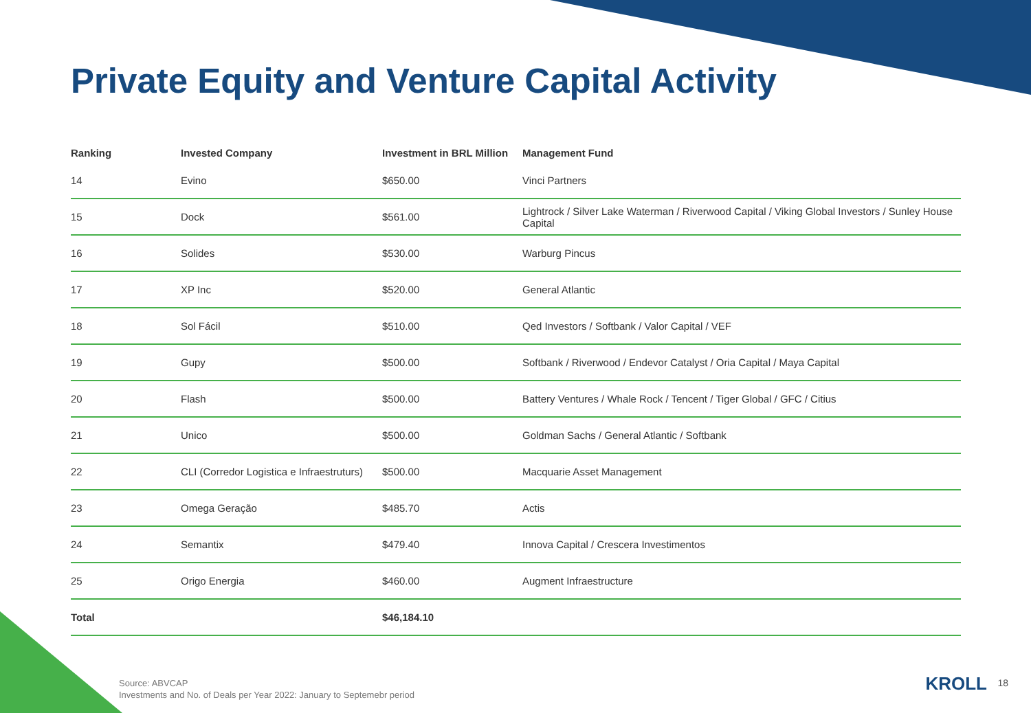Private Equity and Venture Capital Activity
| Ranking | Invested Company | Investment in BRL Million | Management Fund |
| --- | --- | --- | --- |
| 14 | Evino | $650.00 | Vinci Partners |
| 15 | Dock | $561.00 | Lightrock / Silver Lake Waterman / Riverwood Capital / Viking Global Investors / Sunley House Capital |
| 16 | Solides | $530.00 | Warburg Pincus |
| 17 | XP Inc | $520.00 | General Atlantic |
| 18 | Sol Fácil | $510.00 | Qed Investors / Softbank / Valor Capital / VEF |
| 19 | Gupy | $500.00 | Softbank / Riverwood / Endevor Catalyst / Oria Capital / Maya Capital |
| 20 | Flash | $500.00 | Battery Ventures / Whale Rock / Tencent / Tiger Global / GFC / Citius |
| 21 | Unico | $500.00 | Goldman Sachs / General Atlantic / Softbank |
| 22 | CLI (Corredor Logistica e Infraestruturs) | $500.00 | Macquarie Asset Management |
| 23 | Omega Geração | $485.70 | Actis |
| 24 | Semantix | $479.40 | Innova Capital / Crescera Investimentos |
| 25 | Origo Energia | $460.00 | Augment Infraestructure |
| Total | | $46,184.10 | |
Source: ABVCAP
Investments and No. of Deals per Year 2022: January to Septemebr period
KROLL 18